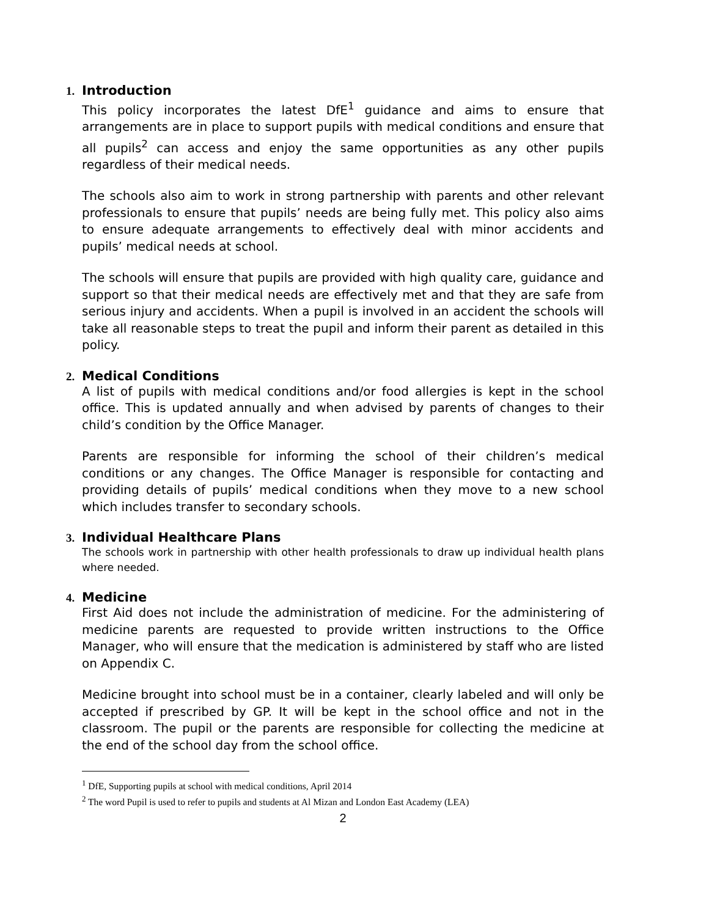1. Introduction
This policy incorporates the latest DfE<sup>1</sup> guidance and aims to ensure that arrangements are in place to support pupils with medical conditions and ensure that all pupils<sup>2</sup> can access and enjoy the same opportunities as any other pupils regardless of their medical needs.
The schools also aim to work in strong partnership with parents and other relevant professionals to ensure that pupils’ needs are being fully met. This policy also aims to ensure adequate arrangements to effectively deal with minor accidents and pupils’ medical needs at school.
The schools will ensure that pupils are provided with high quality care, guidance and support so that their medical needs are effectively met and that they are safe from serious injury and accidents. When a pupil is involved in an accident the schools will take all reasonable steps to treat the pupil and inform their parent as detailed in this policy.
2. Medical Conditions
A list of pupils with medical conditions and/or food allergies is kept in the school office. This is updated annually and when advised by parents of changes to their child’s condition by the Office Manager.
Parents are responsible for informing the school of their children’s medical conditions or any changes. The Office Manager is responsible for contacting and providing details of pupils’ medical conditions when they move to a new school which includes transfer to secondary schools.
3. Individual Healthcare Plans
The schools work in partnership with other health professionals to draw up individual health plans where needed.
4. Medicine
First Aid does not include the administration of medicine. For the administering of medicine parents are requested to provide written instructions to the Office Manager, who will ensure that the medication is administered by staff who are listed on Appendix C.
Medicine brought into school must be in a container, clearly labeled and will only be accepted if prescribed by GP. It will be kept in the school office and not in the classroom. The pupil or the parents are responsible for collecting the medicine at the end of the school day from the school office.
<sup>1</sup> DfE, Supporting pupils at school with medical conditions, April 2014
<sup>2</sup> The word Pupil is used to refer to pupils and students at Al Mizan and London East Academy (LEA)
2